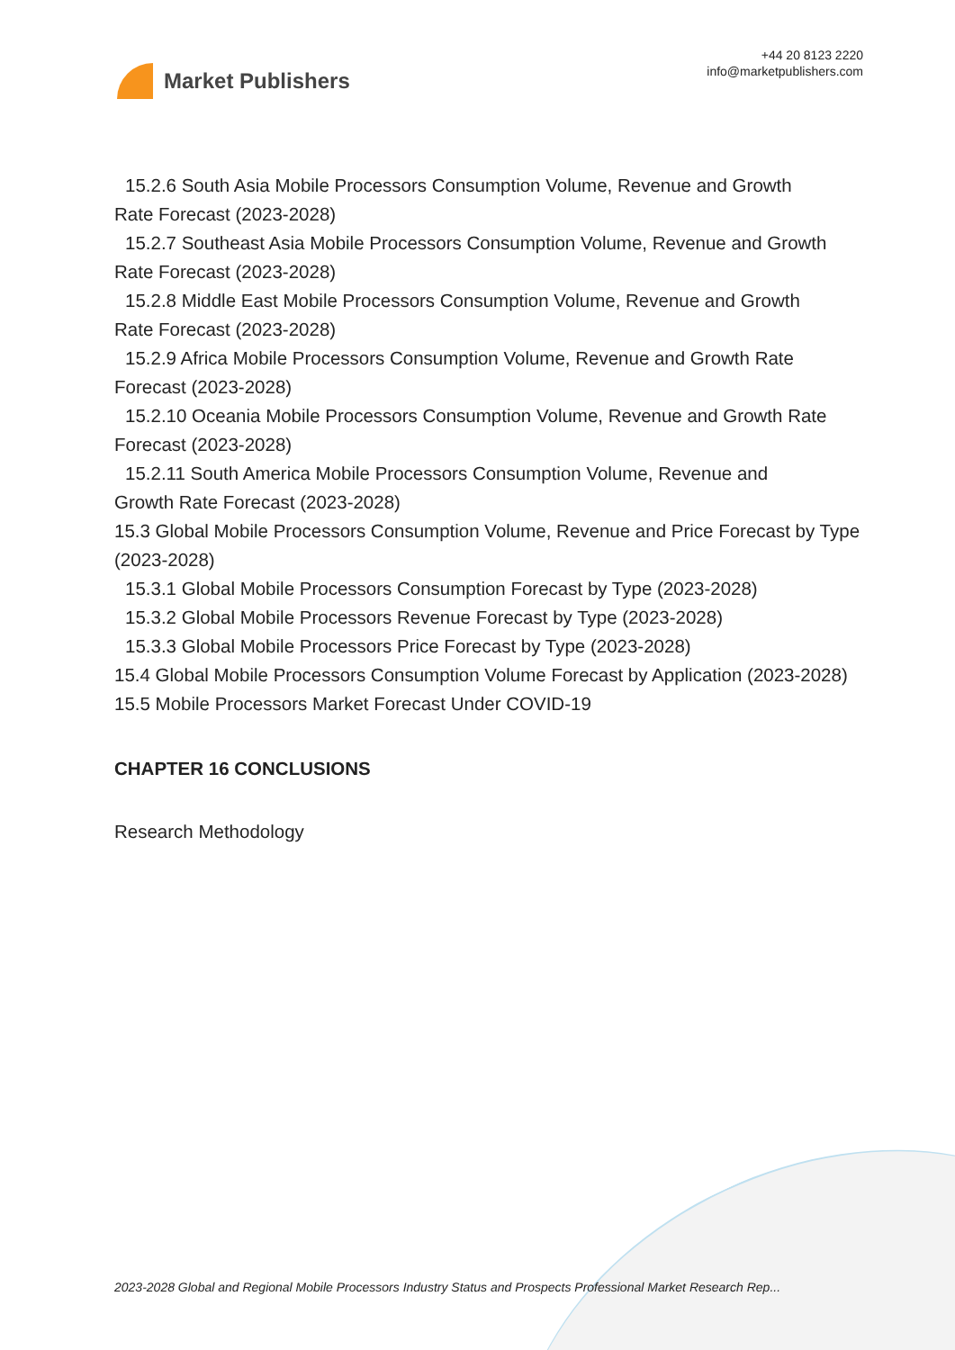Market Publishers
+44 20 8123 2220
info@marketpublishers.com
15.2.6 South Asia Mobile Processors Consumption Volume, Revenue and Growth
Rate Forecast (2023-2028)
15.2.7 Southeast Asia Mobile Processors Consumption Volume, Revenue and Growth
Rate Forecast (2023-2028)
15.2.8 Middle East Mobile Processors Consumption Volume, Revenue and Growth
Rate Forecast (2023-2028)
15.2.9 Africa Mobile Processors Consumption Volume, Revenue and Growth Rate
Forecast (2023-2028)
15.2.10 Oceania Mobile Processors Consumption Volume, Revenue and Growth Rate
Forecast (2023-2028)
15.2.11 South America Mobile Processors Consumption Volume, Revenue and
Growth Rate Forecast (2023-2028)
15.3 Global Mobile Processors Consumption Volume, Revenue and Price Forecast by Type (2023-2028)
15.3.1 Global Mobile Processors Consumption Forecast by Type (2023-2028)
15.3.2 Global Mobile Processors Revenue Forecast by Type (2023-2028)
15.3.3 Global Mobile Processors Price Forecast by Type (2023-2028)
15.4 Global Mobile Processors Consumption Volume Forecast by Application (2023-2028)
15.5 Mobile Processors Market Forecast Under COVID-19
CHAPTER 16 CONCLUSIONS
Research Methodology
2023-2028 Global and Regional Mobile Processors Industry Status and Prospects Professional Market Research Rep...